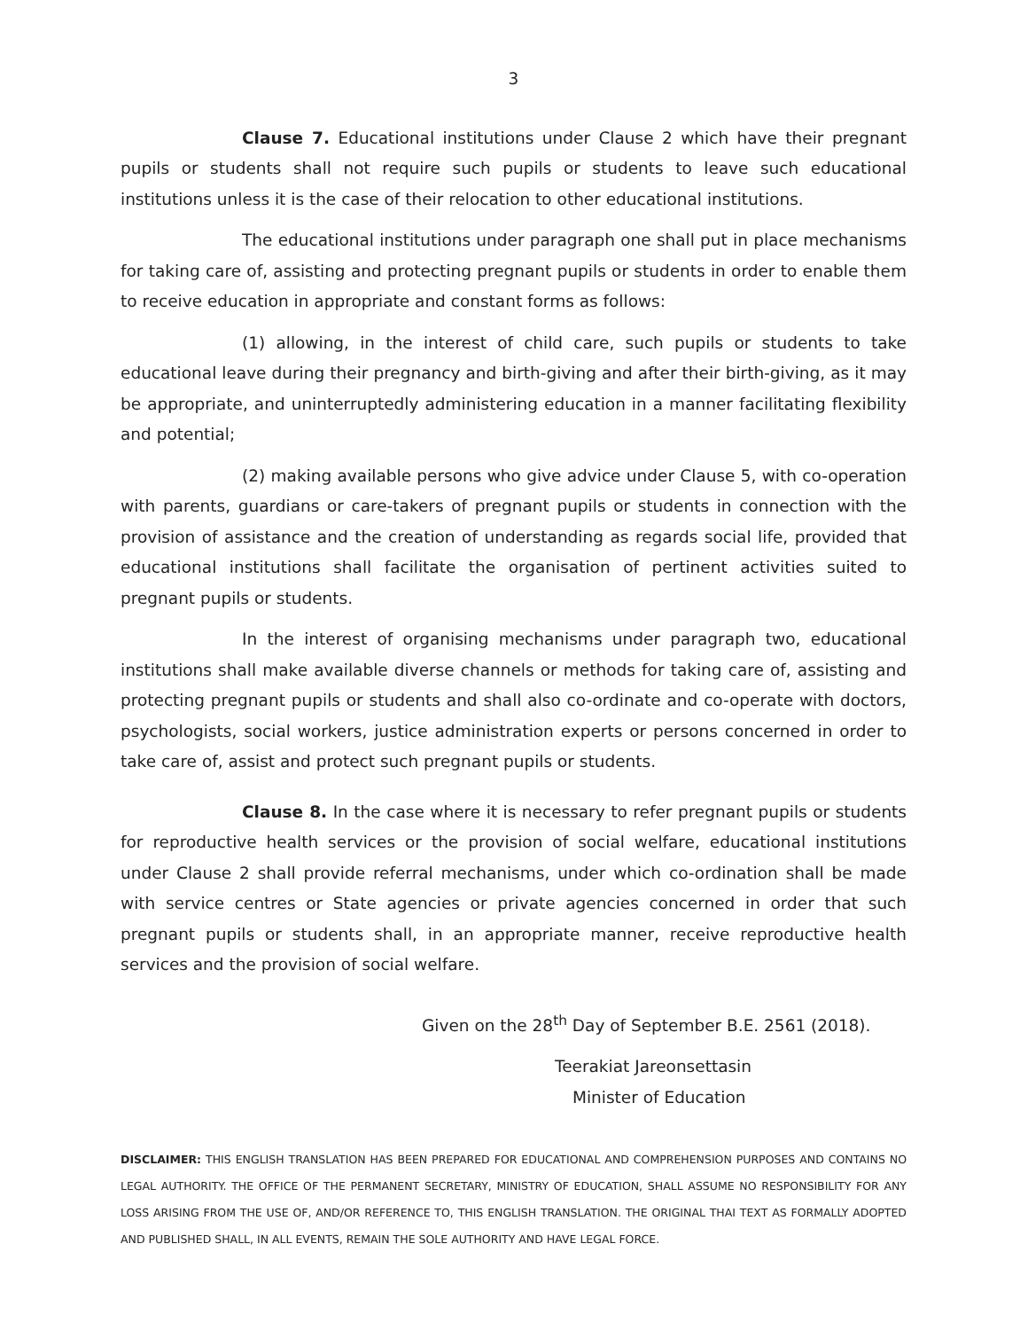3
Clause 7. Educational institutions under Clause 2 which have their pregnant pupils or students shall not require such pupils or students to leave such educational institutions unless it is the case of their relocation to other educational institutions.
The educational institutions under paragraph one shall put in place mechanisms for taking care of, assisting and protecting pregnant pupils or students in order to enable them to receive education in appropriate and constant forms as follows:
(1) allowing, in the interest of child care, such pupils or students to take educational leave during their pregnancy and birth-giving and after their birth-giving, as it may be appropriate, and uninterruptedly administering education in a manner facilitating flexibility and potential;
(2) making available persons who give advice under Clause 5, with co-operation with parents, guardians or care-takers of pregnant pupils or students in connection with the provision of assistance and the creation of understanding as regards social life, provided that educational institutions shall facilitate the organisation of pertinent activities suited to pregnant pupils or students.
In the interest of organising mechanisms under paragraph two, educational institutions shall make available diverse channels or methods for taking care of, assisting and protecting pregnant pupils or students and shall also co-ordinate and co-operate with doctors, psychologists, social workers, justice administration experts or persons concerned in order to take care of, assist and protect such pregnant pupils or students.
Clause 8. In the case where it is necessary to refer pregnant pupils or students for reproductive health services or the provision of social welfare, educational institutions under Clause 2 shall provide referral mechanisms, under which co-ordination shall be made with service centres or State agencies or private agencies concerned in order that such pregnant pupils or students shall, in an appropriate manner, receive reproductive health services and the provision of social welfare.
Given on the 28<sup>th</sup> Day of September B.E. 2561 (2018).
Teerakiat Jareonsettasin
Minister of Education
DISCLAIMER: THIS ENGLISH TRANSLATION HAS BEEN PREPARED FOR EDUCATIONAL AND COMPREHENSION PURPOSES AND CONTAINS NO LEGAL AUTHORITY. THE OFFICE OF THE PERMANENT SECRETARY, MINISTRY OF EDUCATION, SHALL ASSUME NO RESPONSIBILITY FOR ANY LOSS ARISING FROM THE USE OF, AND/OR REFERENCE TO, THIS ENGLISH TRANSLATION. THE ORIGINAL THAI TEXT AS FORMALLY ADOPTED AND PUBLISHED SHALL, IN ALL EVENTS, REMAIN THE SOLE AUTHORITY AND HAVE LEGAL FORCE.